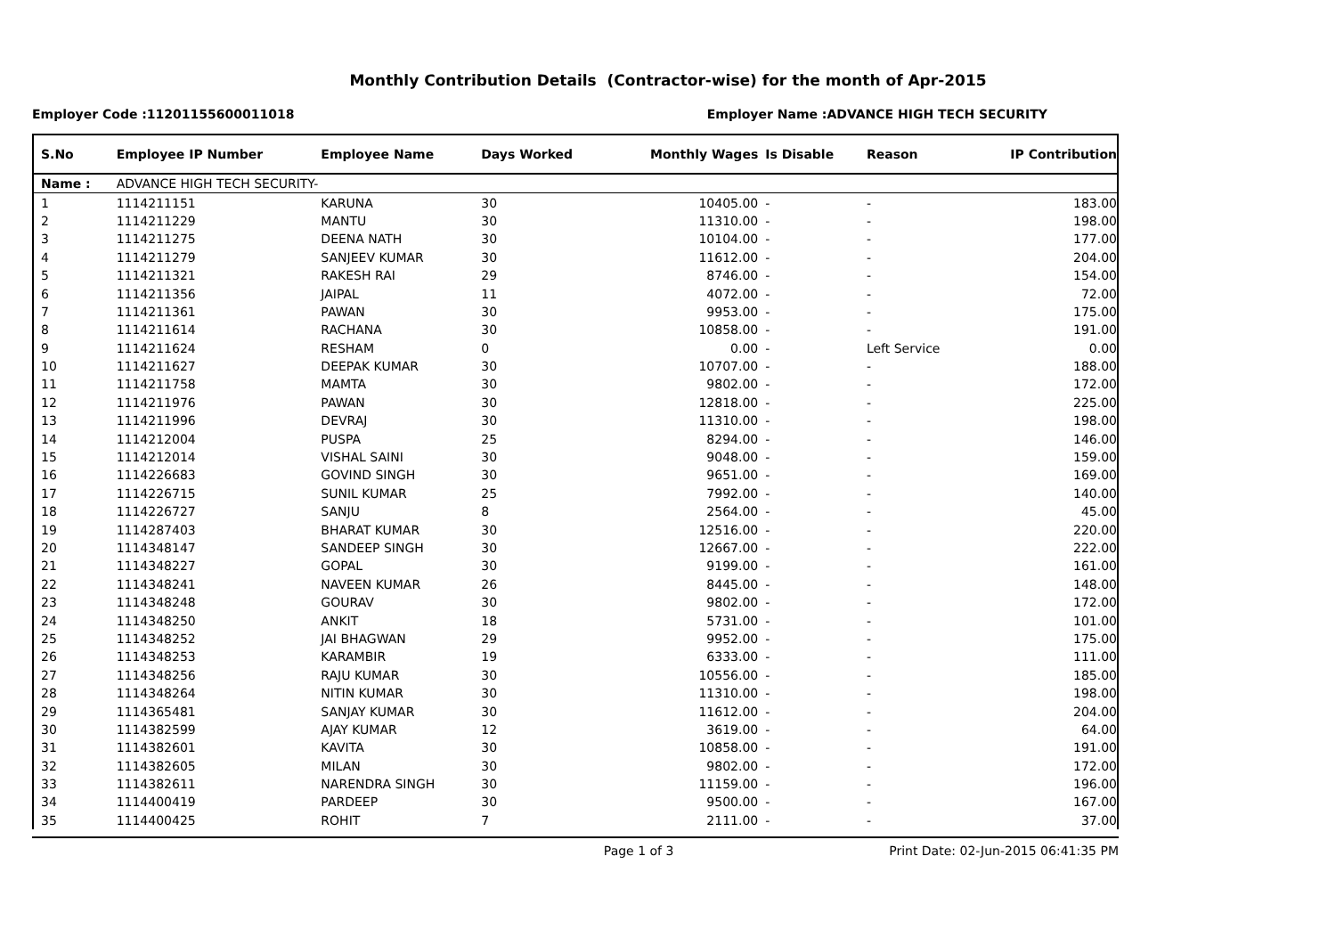Monthly Contribution Details (Contractor-wise) for the month of Apr-2015
Employer Code :11201155600011018 Employer Name :ADVANCE HIGH TECH SECURITY
| S.No | Employee IP Number | Employee Name | Days Worked | Monthly Wages | Is Disable | Reason | IP Contribution |
| --- | --- | --- | --- | --- | --- | --- | --- |
| Name : | ADVANCE HIGH TECH SECURITY- | | | | | | |
| 1 | 1114211151 | KARUNA | 30 | 10405.00 | - | - | 183.00 |
| 2 | 1114211229 | MANTU | 30 | 11310.00 | - | - | 198.00 |
| 3 | 1114211275 | DEENA NATH | 30 | 10104.00 | - | - | 177.00 |
| 4 | 1114211279 | SANJEEV KUMAR | 30 | 11612.00 | - | - | 204.00 |
| 5 | 1114211321 | RAKESH RAI | 29 | 8746.00 | - | - | 154.00 |
| 6 | 1114211356 | JAIPAL | 11 | 4072.00 | - | - | 72.00 |
| 7 | 1114211361 | PAWAN | 30 | 9953.00 | - | - | 175.00 |
| 8 | 1114211614 | RACHANA | 30 | 10858.00 | - | - | 191.00 |
| 9 | 1114211624 | RESHAM | 0 | 0.00 | - | Left Service | 0.00 |
| 10 | 1114211627 | DEEPAK KUMAR | 30 | 10707.00 | - | - | 188.00 |
| 11 | 1114211758 | MAMTA | 30 | 9802.00 | - | - | 172.00 |
| 12 | 1114211976 | PAWAN | 30 | 12818.00 | - | - | 225.00 |
| 13 | 1114211996 | DEVRAJ | 30 | 11310.00 | - | - | 198.00 |
| 14 | 1114212004 | PUSPA | 25 | 8294.00 | - | - | 146.00 |
| 15 | 1114212014 | VISHAL SAINI | 30 | 9048.00 | - | - | 159.00 |
| 16 | 1114226683 | GOVIND SINGH | 30 | 9651.00 | - | - | 169.00 |
| 17 | 1114226715 | SUNIL KUMAR | 25 | 7992.00 | - | - | 140.00 |
| 18 | 1114226727 | SANJU | 8 | 2564.00 | - | - | 45.00 |
| 19 | 1114287403 | BHARAT KUMAR | 30 | 12516.00 | - | - | 220.00 |
| 20 | 1114348147 | SANDEEP SINGH | 30 | 12667.00 | - | - | 222.00 |
| 21 | 1114348227 | GOPAL | 30 | 9199.00 | - | - | 161.00 |
| 22 | 1114348241 | NAVEEN KUMAR | 26 | 8445.00 | - | - | 148.00 |
| 23 | 1114348248 | GOURAV | 30 | 9802.00 | - | - | 172.00 |
| 24 | 1114348250 | ANKIT | 18 | 5731.00 | - | - | 101.00 |
| 25 | 1114348252 | JAI BHAGWAN | 29 | 9952.00 | - | - | 175.00 |
| 26 | 1114348253 | KARAMBIR | 19 | 6333.00 | - | - | 111.00 |
| 27 | 1114348256 | RAJU KUMAR | 30 | 10556.00 | - | - | 185.00 |
| 28 | 1114348264 | NITIN KUMAR | 30 | 11310.00 | - | - | 198.00 |
| 29 | 1114365481 | SANJAY KUMAR | 30 | 11612.00 | - | - | 204.00 |
| 30 | 1114382599 | AJAY KUMAR | 12 | 3619.00 | - | - | 64.00 |
| 31 | 1114382601 | KAVITA | 30 | 10858.00 | - | - | 191.00 |
| 32 | 1114382605 | MILAN | 30 | 9802.00 | - | - | 172.00 |
| 33 | 1114382611 | NARENDRA SINGH | 30 | 11159.00 | - | - | 196.00 |
| 34 | 1114400419 | PARDEEP | 30 | 9500.00 | - | - | 167.00 |
| 35 | 1114400425 | ROHIT | 7 | 2111.00 | - | - | 37.00 |
Page 1 of 3 Print Date: 02-Jun-2015 06:41:35 PM